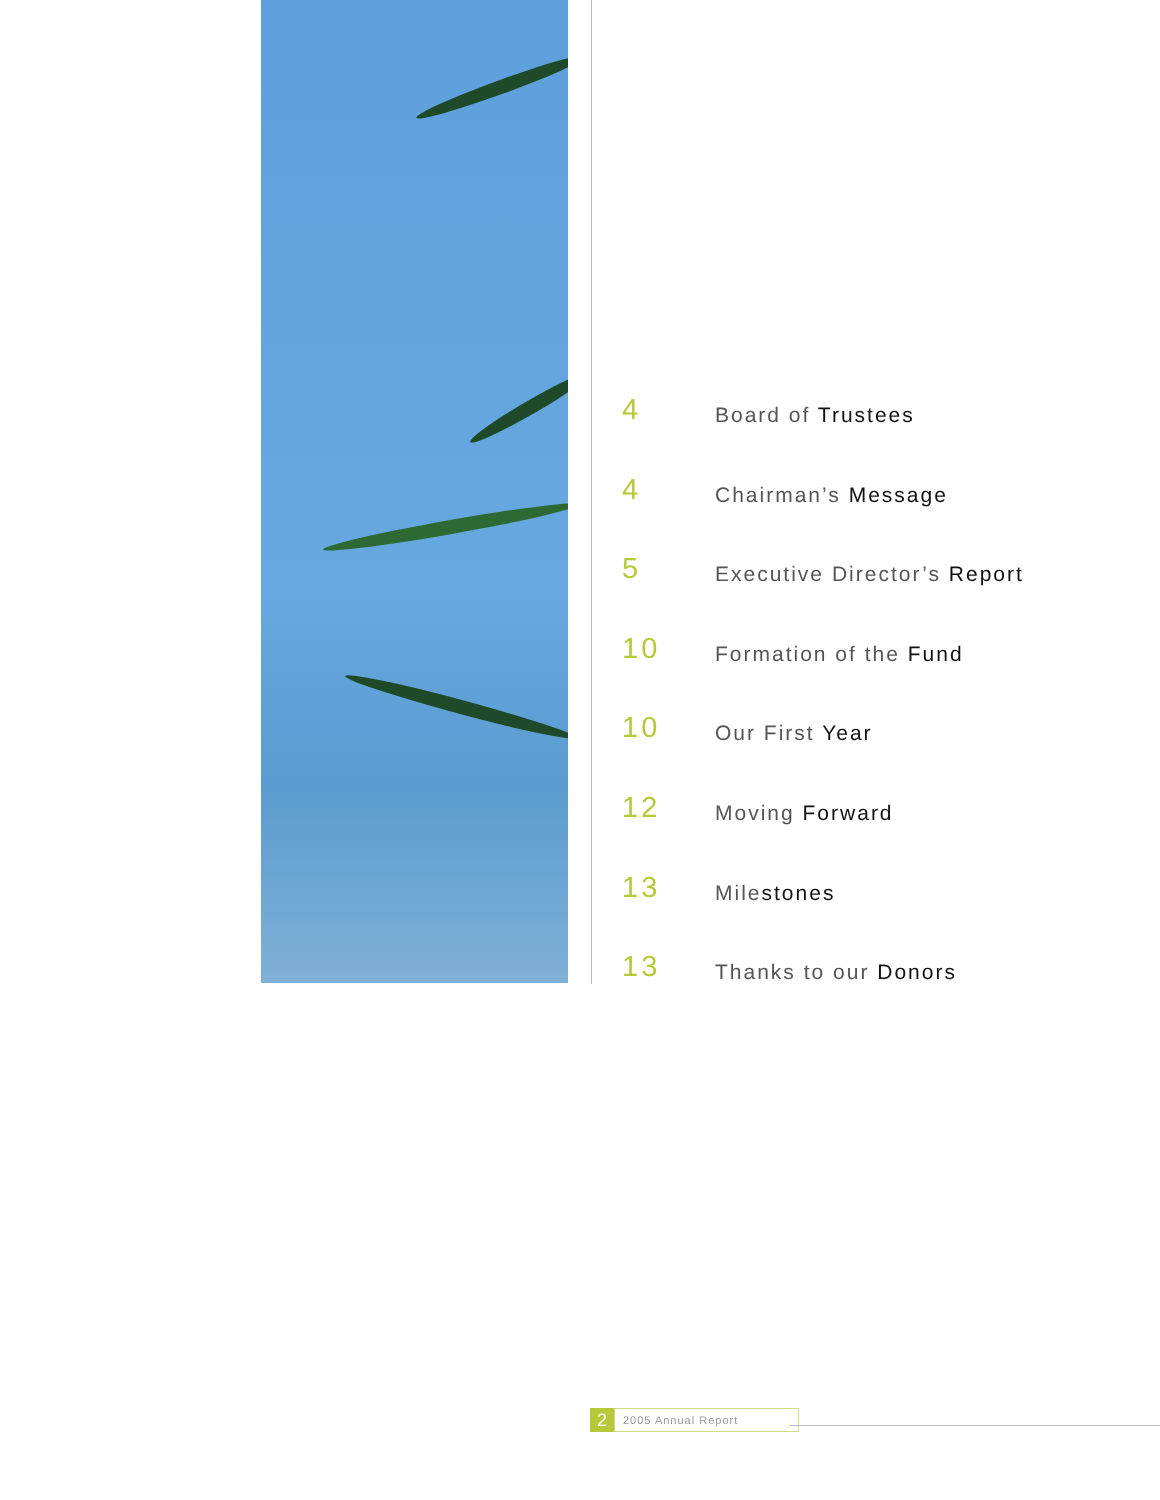4
Board of Trustees
4
Chairman’s Message
5
Executive Director’s Report
10
Formation of the Fund
10
Our First Year
12
Moving Forward
13
Milestones
13
Thanks to our Donors
2
2005 Annual Report